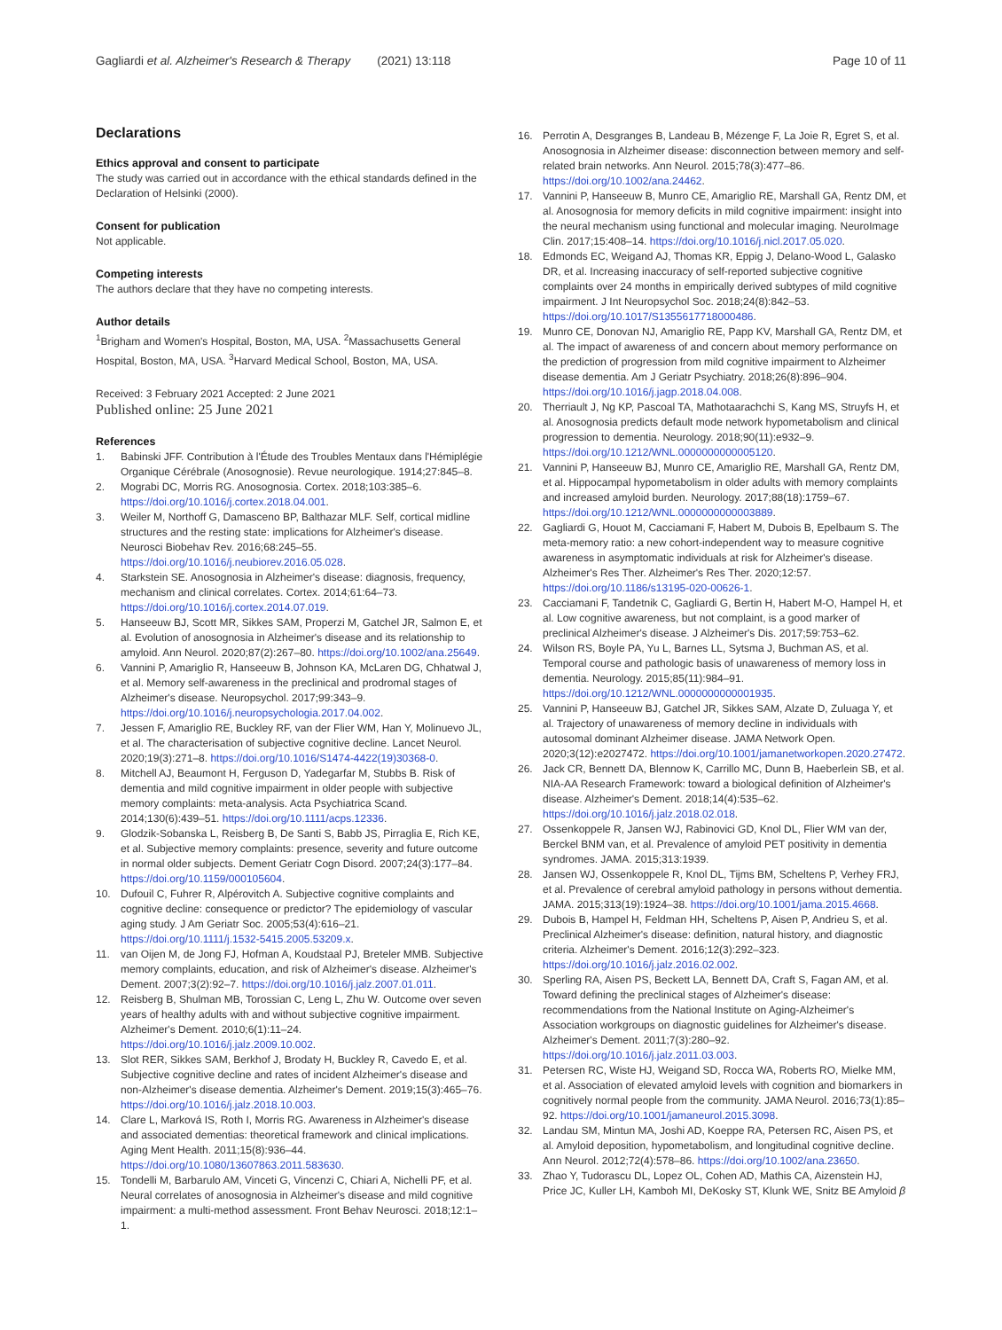Gagliardi et al. Alzheimer's Research & Therapy (2021) 13:118 Page 10 of 11
Declarations
Ethics approval and consent to participate
The study was carried out in accordance with the ethical standards defined in the Declaration of Helsinki (2000).
Consent for publication
Not applicable.
Competing interests
The authors declare that they have no competing interests.
Author details
<sup>1</sup> Brigham and Women's Hospital, Boston, MA, USA. <sup>2</sup>Massachusetts General Hospital, Boston, MA, USA. <sup>3</sup>Harvard Medical School, Boston, MA, USA.
Received: 3 February 2021 Accepted: 2 June 2021
Published online: 25 June 2021
References
1. Babinski JFF. Contribution à l'Étude des Troubles Mentaux dans l'Hémiplégie Organique Cérébrale (Anosognosie). Revue neurologique. 1914;27:845–8.
2. Mograbi DC, Morris RG. Anosognosia. Cortex. 2018;103:385–6. https://doi.org/10.1016/j.cortex.2018.04.001.
3. Weiler M, Northoff G, Damasceno BP, Balthazar MLF. Self, cortical midline structures and the resting state: implications for Alzheimer's disease. Neurosci Biobehav Rev. 2016;68:245–55. https://doi.org/10.1016/j.neubiorev.2016.05.028.
4. Starkstein SE. Anosognosia in Alzheimer's disease: diagnosis, frequency, mechanism and clinical correlates. Cortex. 2014;61:64–73. https://doi.org/10.1016/j.cortex.2014.07.019.
5. Hanseeuw BJ, Scott MR, Sikkes SAM, Properzi M, Gatchel JR, Salmon E, et al. Evolution of anosognosia in Alzheimer's disease and its relationship to amyloid. Ann Neurol. 2020;87(2):267–80. https://doi.org/10.1002/ana.25649.
6. Vannini P, Amariglio R, Hanseeuw B, Johnson KA, McLaren DG, Chhatwal J, et al. Memory self-awareness in the preclinical and prodromal stages of Alzheimer's disease. Neuropsychol. 2017;99:343–9. https://doi.org/10.1016/j.neuropsychologia.2017.04.002.
7. Jessen F, Amariglio RE, Buckley RF, van der Flier WM, Han Y, Molinuevo JL, et al. The characterisation of subjective cognitive decline. Lancet Neurol. 2020;19(3):271–8. https://doi.org/10.1016/S1474-4422(19)30368-0.
8. Mitchell AJ, Beaumont H, Ferguson D, Yadegarfar M, Stubbs B. Risk of dementia and mild cognitive impairment in older people with subjective memory complaints: meta-analysis. Acta Psychiatrica Scand. 2014;130(6):439–51. https://doi.org/10.1111/acps.12336.
9. Glodzik-Sobanska L, Reisberg B, De Santi S, Babb JS, Pirraglia E, Rich KE, et al. Subjective memory complaints: presence, severity and future outcome in normal older subjects. Dement Geriatr Cogn Disord. 2007;24(3):177–84. https://doi.org/10.1159/000105604.
10. Dufouil C, Fuhrer R, Alpérovitch A. Subjective cognitive complaints and cognitive decline: consequence or predictor? The epidemiology of vascular aging study. J Am Geriatr Soc. 2005;53(4):616–21. https://doi.org/10.1111/j.1532-5415.2005.53209.x.
11. van Oijen M, de Jong FJ, Hofman A, Koudstaal PJ, Breteler MMB. Subjective memory complaints, education, and risk of Alzheimer's disease. Alzheimer's Dement. 2007;3(2):92–7. https://doi.org/10.1016/j.jalz.2007.01.011.
12. Reisberg B, Shulman MB, Torossian C, Leng L, Zhu W. Outcome over seven years of healthy adults with and without subjective cognitive impairment. Alzheimer's Dement. 2010;6(1):11–24. https://doi.org/10.1016/j.jalz.2009.10.002.
13. Slot RER, Sikkes SAM, Berkhof J, Brodaty H, Buckley R, Cavedo E, et al. Subjective cognitive decline and rates of incident Alzheimer's disease and non-Alzheimer's disease dementia. Alzheimer's Dement. 2019;15(3):465–76. https://doi.org/10.1016/j.jalz.2018.10.003.
14. Clare L, Marková IS, Roth I, Morris RG. Awareness in Alzheimer's disease and associated dementias: theoretical framework and clinical implications. Aging Ment Health. 2011;15(8):936–44. https://doi.org/10.1080/13607863.2011.583630.
15. Tondelli M, Barbarulo AM, Vinceti G, Vincenzi C, Chiari A, Nichelli PF, et al. Neural correlates of anosognosia in Alzheimer's disease and mild cognitive impairment: a multi-method assessment. Front Behav Neurosci. 2018;12:1–1.
16. Perrotin A, Desgranges B, Landeau B, Mézenge F, La Joie R, Egret S, et al. Anosognosia in Alzheimer disease: disconnection between memory and self-related brain networks. Ann Neurol. 2015;78(3):477–86. https://doi.org/10.1002/ana.24462.
17. Vannini P, Hanseeuw B, Munro CE, Amariglio RE, Marshall GA, Rentz DM, et al. Anosognosia for memory deficits in mild cognitive impairment: insight into the neural mechanism using functional and molecular imaging. NeuroImage Clin. 2017;15:408–14. https://doi.org/10.1016/j.nicl.2017.05.020.
18. Edmonds EC, Weigand AJ, Thomas KR, Eppig J, Delano-Wood L, Galasko DR, et al. Increasing inaccuracy of self-reported subjective cognitive complaints over 24 months in empirically derived subtypes of mild cognitive impairment. J Int Neuropsychol Soc. 2018;24(8):842–53. https://doi.org/10.1017/S1355617718000486.
19. Munro CE, Donovan NJ, Amariglio RE, Papp KV, Marshall GA, Rentz DM, et al. The impact of awareness of and concern about memory performance on the prediction of progression from mild cognitive impairment to Alzheimer disease dementia. Am J Geriatr Psychiatry. 2018;26(8):896–904. https://doi.org/10.1016/j.jagp.2018.04.008.
20. Therriault J, Ng KP, Pascoal TA, Mathotaarachchi S, Kang MS, Struyfs H, et al. Anosognosia predicts default mode network hypometabolism and clinical progression to dementia. Neurology. 2018;90(11):e932–9. https://doi.org/10.1212/WNL.0000000000005120.
21. Vannini P, Hanseeuw BJ, Munro CE, Amariglio RE, Marshall GA, Rentz DM, et al. Hippocampal hypometabolism in older adults with memory complaints and increased amyloid burden. Neurology. 2017;88(18):1759–67. https://doi.org/10.1212/WNL.0000000000003889.
22. Gagliardi G, Houot M, Cacciamani F, Habert M, Dubois B, Epelbaum S. The meta-memory ratio: a new cohort-independent way to measure cognitive awareness in asymptomatic individuals at risk for Alzheimer's disease. Alzheimer's Res Ther. Alzheimer's Res Ther. 2020;12:57. https://doi.org/10.1186/s13195-020-00626-1.
23. Cacciamani F, Tandetnik C, Gagliardi G, Bertin H, Habert M-O, Hampel H, et al. Low cognitive awareness, but not complaint, is a good marker of preclinical Alzheimer's disease. J Alzheimer's Dis. 2017;59:753–62.
24. Wilson RS, Boyle PA, Yu L, Barnes LL, Sytsma J, Buchman AS, et al. Temporal course and pathologic basis of unawareness of memory loss in dementia. Neurology. 2015;85(11):984–91. https://doi.org/10.1212/WNL.0000000000001935.
25. Vannini P, Hanseeuw BJ, Gatchel JR, Sikkes SAM, Alzate D, Zuluaga Y, et al. Trajectory of unawareness of memory decline in individuals with autosomal dominant Alzheimer disease. JAMA Network Open. 2020;3(12):e2027472. https://doi.org/10.1001/jamanetworkopen.2020.27472.
26. Jack CR, Bennett DA, Blennow K, Carrillo MC, Dunn B, Haeberlein SB, et al. NIA-AA Research Framework: toward a biological definition of Alzheimer's disease. Alzheimer's Dement. 2018;14(4):535–62. https://doi.org/10.1016/j.jalz.2018.02.018.
27. Ossenkoppele R, Jansen WJ, Rabinovici GD, Knol DL, Flier WM van der, Berckel BNM van, et al. Prevalence of amyloid PET positivity in dementia syndromes. JAMA. 2015;313:1939.
28. Jansen WJ, Ossenkoppele R, Knol DL, Tijms BM, Scheltens P, Verhey FRJ, et al. Prevalence of cerebral amyloid pathology in persons without dementia. JAMA. 2015;313(19):1924–38. https://doi.org/10.1001/jama.2015.4668.
29. Dubois B, Hampel H, Feldman HH, Scheltens P, Aisen P, Andrieu S, et al. Preclinical Alzheimer's disease: definition, natural history, and diagnostic criteria. Alzheimer's Dement. 2016;12(3):292–323. https://doi.org/10.1016/j.jalz.2016.02.002.
30. Sperling RA, Aisen PS, Beckett LA, Bennett DA, Craft S, Fagan AM, et al. Toward defining the preclinical stages of Alzheimer's disease: recommendations from the National Institute on Aging-Alzheimer's Association workgroups on diagnostic guidelines for Alzheimer's disease. Alzheimer's Dement. 2011;7(3):280–92. https://doi.org/10.1016/j.jalz.2011.03.003.
31. Petersen RC, Wiste HJ, Weigand SD, Rocca WA, Roberts RO, Mielke MM, et al. Association of elevated amyloid levels with cognition and biomarkers in cognitively normal people from the community. JAMA Neurol. 2016;73(1):85–92. https://doi.org/10.1001/jamaneurol.2015.3098.
32. Landau SM, Mintun MA, Joshi AD, Koeppe RA, Petersen RC, Aisen PS, et al. Amyloid deposition, hypometabolism, and longitudinal cognitive decline. Ann Neurol. 2012;72(4):578–86. https://doi.org/10.1002/ana.23650.
33. Zhao Y, Tudorascu DL, Lopez OL, Cohen AD, Mathis CA, Aizenstein HJ, Price JC, Kuller LH, Kamboh MI, DeKosky ST, Klunk WE, Snitz BE Amyloid β